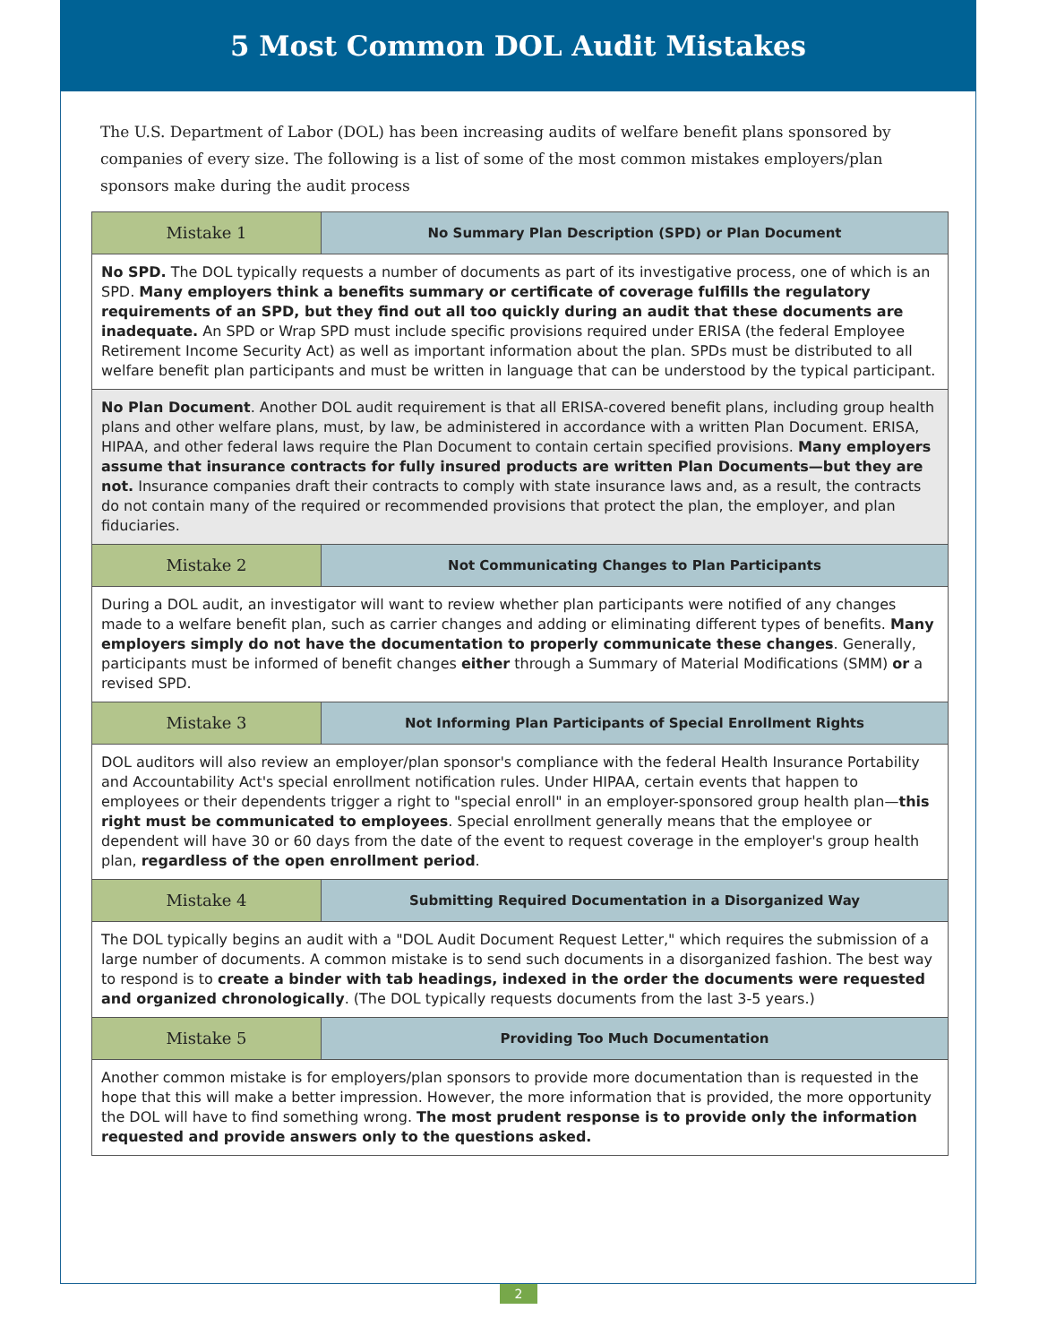5 Most Common DOL Audit Mistakes
The U.S. Department of Labor (DOL) has been increasing audits of welfare benefit plans sponsored by companies of every size. The following is a list of some of the most common mistakes employers/plan sponsors make during the audit process
| Mistake 1 | No Summary Plan Description (SPD) or Plan Document |
| No SPD. The DOL typically requests a number of documents as part of its investigative process, one of which is an SPD. Many employers think a benefits summary or certificate of coverage fulfills the regulatory requirements of an SPD, but they find out all too quickly during an audit that these documents are inadequate. An SPD or Wrap SPD must include specific provisions required under ERISA (the federal Employee Retirement Income Security Act) as well as important information about the plan. SPDs must be distributed to all welfare benefit plan participants and must be written in language that can be understood by the typical participant. | |
| No Plan Document . Another DOL audit requirement is that all ERISA-covered benefit plans, including group health plans and other welfare plans, must, by law, be administered in accordance with a written Plan Document. ERISA, HIPAA, and other federal laws require the Plan Document to contain certain specified provisions. Many employers assume that insurance contracts for fully insured products are written Plan Documents—but they are not. Insurance companies draft their contracts to comply with state insurance laws and, as a result, the contracts do not contain many of the required or recommended provisions that protect the plan, the employer, and plan fiduciaries. | |
| Mistake 2 | Not Communicating Changes to Plan Participants |
| During a DOL audit, an investigator will want to review whether plan participants were notified of any changes made to a welfare benefit plan, such as carrier changes and adding or eliminating different types of benefits. Many employers simply do not have the documentation to properly communicate these changes . Generally, participants must be informed of benefit changes either through a Summary of Material Modifications (SMM) or a revised SPD. | |
| Mistake 3 | Not Informing Plan Participants of Special Enrollment Rights |
| DOL auditors will also review an employer/plan sponsor's compliance with the federal Health Insurance Portability and Accountability Act's special enrollment notification rules. Under HIPAA, certain events that happen to employees or their dependents trigger a right to "special enroll" in an employer-sponsored group health plan— this right must be communicated to employees . Special enrollment generally means that the employee or dependent will have 30 or 60 days from the date of the event to request coverage in the employer's group health plan, regardless of the open enrollment period . | |
| Mistake 4 | Submitting Required Documentation in a Disorganized Way |
| The DOL typically begins an audit with a "DOL Audit Document Request Letter," which requires the submission of a large number of documents. A common mistake is to send such documents in a disorganized fashion. The best way to respond is to create a binder with tab headings, indexed in the order the documents were requested and organized chronologically . (The DOL typically requests documents from the last 3-5 years.) | |
| Mistake 5 | Providing Too Much Documentation |
| Another common mistake is for employers/plan sponsors to provide more documentation than is requested in the hope that this will make a better impression. However, the more information that is provided, the more opportunity the DOL will have to find something wrong. The most prudent response is to provide only the information requested and provide answers only to the questions asked. | |
2